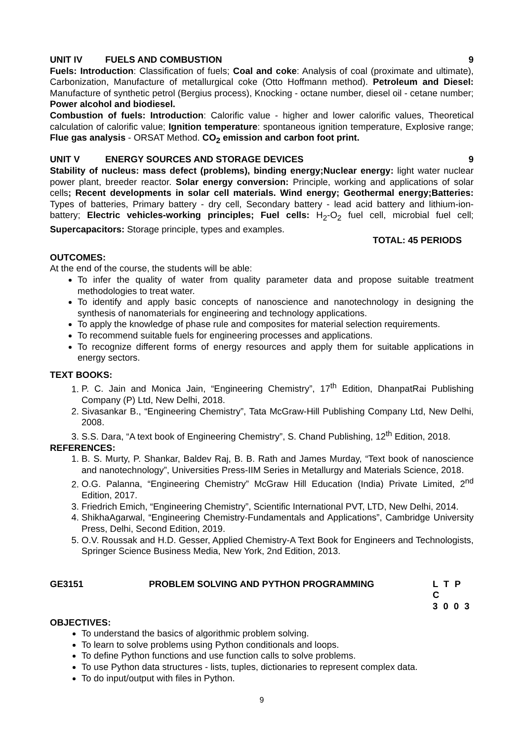UNIT IV FUELS AND COMBUSTION 9
Fuels: Introduction: Classification of fuels; Coal and coke: Analysis of coal (proximate and ultimate), Carbonization, Manufacture of metallurgical coke (Otto Hoffmann method). Petroleum and Diesel: Manufacture of synthetic petrol (Bergius process), Knocking - octane number, diesel oil - cetane number; Power alcohol and biodiesel.
Combustion of fuels: Introduction: Calorific value - higher and lower calorific values, Theoretical calculation of calorific value; Ignition temperature: spontaneous ignition temperature, Explosive range; Flue gas analysis - ORSAT Method. CO<sub>2</sub> emission and carbon foot print.
UNIT V ENERGY SOURCES AND STORAGE DEVICES
9
Stability of nucleus: mass defect (problems), binding energy;Nuclear energy: light water nuclear power plant, breeder reactor. Solar energy conversion: Principle, working and applications of solar cells; Recent developments in solar cell materials. Wind energy; Geothermal energy;Batteries: Types of batteries, Primary battery - dry cell, Secondary battery - lead acid battery and lithium-ion-battery; Electric vehicles-working principles; Fuel cells: H<sub>2</sub>-O<sub>2</sub> fuel cell, microbial fuel cell; Supercapacitors: Storage principle, types and examples.
TOTAL: 45 PERIODS
OUTCOMES:
At the end of the course, the students will be able:
To infer the quality of water from quality parameter data and propose suitable treatment methodologies to treat water.
To identify and apply basic concepts of nanoscience and nanotechnology in designing the synthesis of nanomaterials for engineering and technology applications.
To apply the knowledge of phase rule and composites for material selection requirements.
To recommend suitable fuels for engineering processes and applications.
To recognize different forms of energy resources and apply them for suitable applications in energy sectors.
TEXT BOOKS:
1. P. C. Jain and Monica Jain, “Engineering Chemistry”, 17<sup>th</sup> Edition, DhanpatRai Publishing Company (P) Ltd, New Delhi, 2018.
2. Sivasankar B., “Engineering Chemistry”, Tata McGraw-Hill Publishing Company Ltd, New Delhi, 2008.
3. S.S. Dara, “A text book of Engineering Chemistry”, S. Chand Publishing, 12<sup>th</sup> Edition, 2018.
REFERENCES:
1. B. S. Murty, P. Shankar, Baldev Raj, B. B. Rath and James Murday, “Text book of nanoscience and nanotechnology”, Universities Press-IIM Series in Metallurgy and Materials Science, 2018.
2. O.G. Palanna, “Engineering Chemistry” McGraw Hill Education (India) Private Limited, 2<sup>nd</sup> Edition, 2017.
3. Friedrich Emich, “Engineering Chemistry”, Scientific International PVT, LTD, New Delhi, 2014.
4. ShikhaAgarwal, “Engineering Chemistry-Fundamentals and Applications”, Cambridge University Press, Delhi, Second Edition, 2019.
5. O.V. Roussak and H.D. Gesser, Applied Chemistry-A Text Book for Engineers and Technologists, Springer Science Business Media, New York, 2nd Edition, 2013.
GE3151 PROBLEM SOLVING AND PYTHON PROGRAMMING L T P C
3 0 0 3
OBJECTIVES:
To understand the basics of algorithmic problem solving.
To learn to solve problems using Python conditionals and loops.
To define Python functions and use function calls to solve problems.
To use Python data structures - lists, tuples, dictionaries to represent complex data.
To do input/output with files in Python.
9